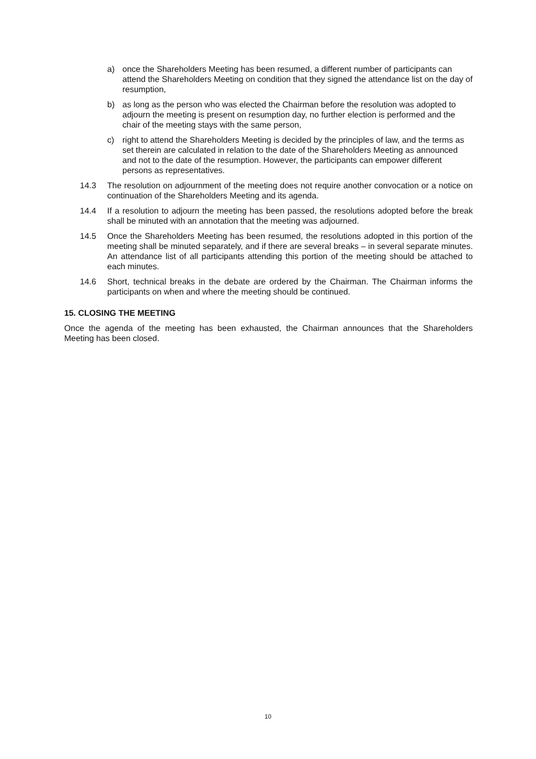a) once the Shareholders Meeting has been resumed, a different number of participants can attend the Shareholders Meeting on condition that they signed the attendance list on the day of resumption,
b) as long as the person who was elected the Chairman before the resolution was adopted to adjourn the meeting is present on resumption day, no further election is performed and the chair of the meeting stays with the same person,
c) right to attend the Shareholders Meeting is decided by the principles of law, and the terms as set therein are calculated in relation to the date of the Shareholders Meeting as announced and not to the date of the resumption. However, the participants can empower different persons as representatives.
14.3 The resolution on adjournment of the meeting does not require another convocation or a notice on continuation of the Shareholders Meeting and its agenda.
14.4 If a resolution to adjourn the meeting has been passed, the resolutions adopted before the break shall be minuted with an annotation that the meeting was adjourned.
14.5 Once the Shareholders Meeting has been resumed, the resolutions adopted in this portion of the meeting shall be minuted separately, and if there are several breaks – in several separate minutes. An attendance list of all participants attending this portion of the meeting should be attached to each minutes.
14.6 Short, technical breaks in the debate are ordered by the Chairman. The Chairman informs the participants on when and where the meeting should be continued.
15. CLOSING THE MEETING
Once the agenda of the meeting has been exhausted, the Chairman announces that the Shareholders Meeting has been closed.
10